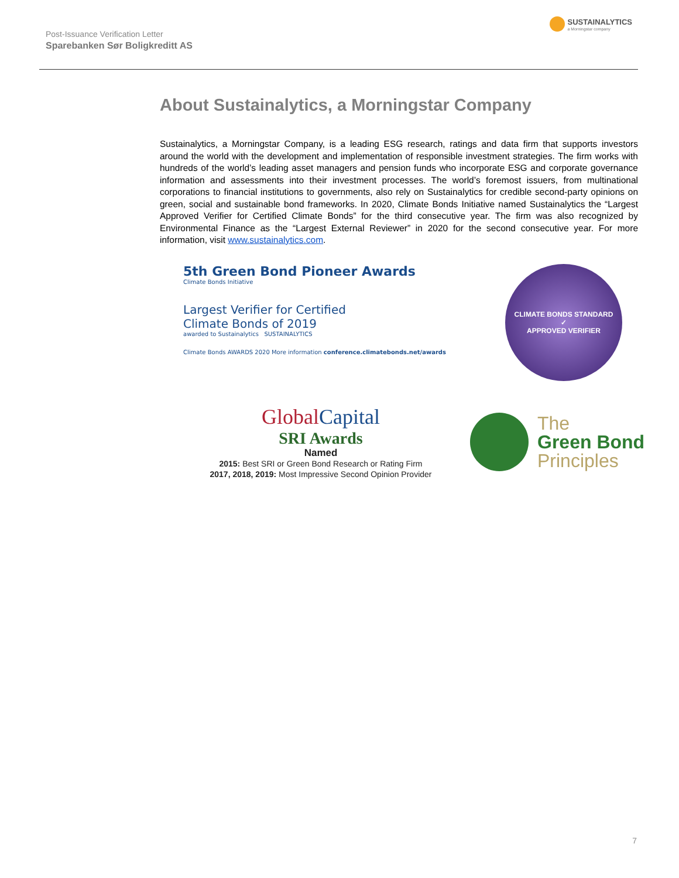Post-Issuance Verification Letter
Sparebanken Sør Boligkreditt AS
SUSTAINALYTICS
a Morningstar company
About Sustainalytics, a Morningstar Company
Sustainalytics, a Morningstar Company, is a leading ESG research, ratings and data firm that supports investors around the world with the development and implementation of responsible investment strategies. The firm works with hundreds of the world’s leading asset managers and pension funds who incorporate ESG and corporate governance information and assessments into their investment processes. The world’s foremost issuers, from multinational corporations to financial institutions to governments, also rely on Sustainalytics for credible second-party opinions on green, social and sustainable bond frameworks. In 2020, Climate Bonds Initiative named Sustainalytics the “Largest Approved Verifier for Certified Climate Bonds” for the third consecutive year. The firm was also recognized by Environmental Finance as the “Largest External Reviewer” in 2020 for the second consecutive year. For more information, visit www.sustainalytics.com.
5th Green Bond Pioneer Awards
Climate Bonds Initiative
Largest Verifier for Certified
Climate Bonds of 2019
awarded to Sustainalytics SUSTAINALYTICS
Climate Bonds AWARDS 2020 More information conference.climatebonds.net/awards
CLIMATE BONDS STANDARD
✓
APPROVED VERIFIER
GlobalCapital
SRI Awards
Named
2015: Best SRI or Green Bond Research or Rating Firm
2017, 2018, 2019: Most Impressive Second Opinion Provider
The
Green Bond
Principles
7